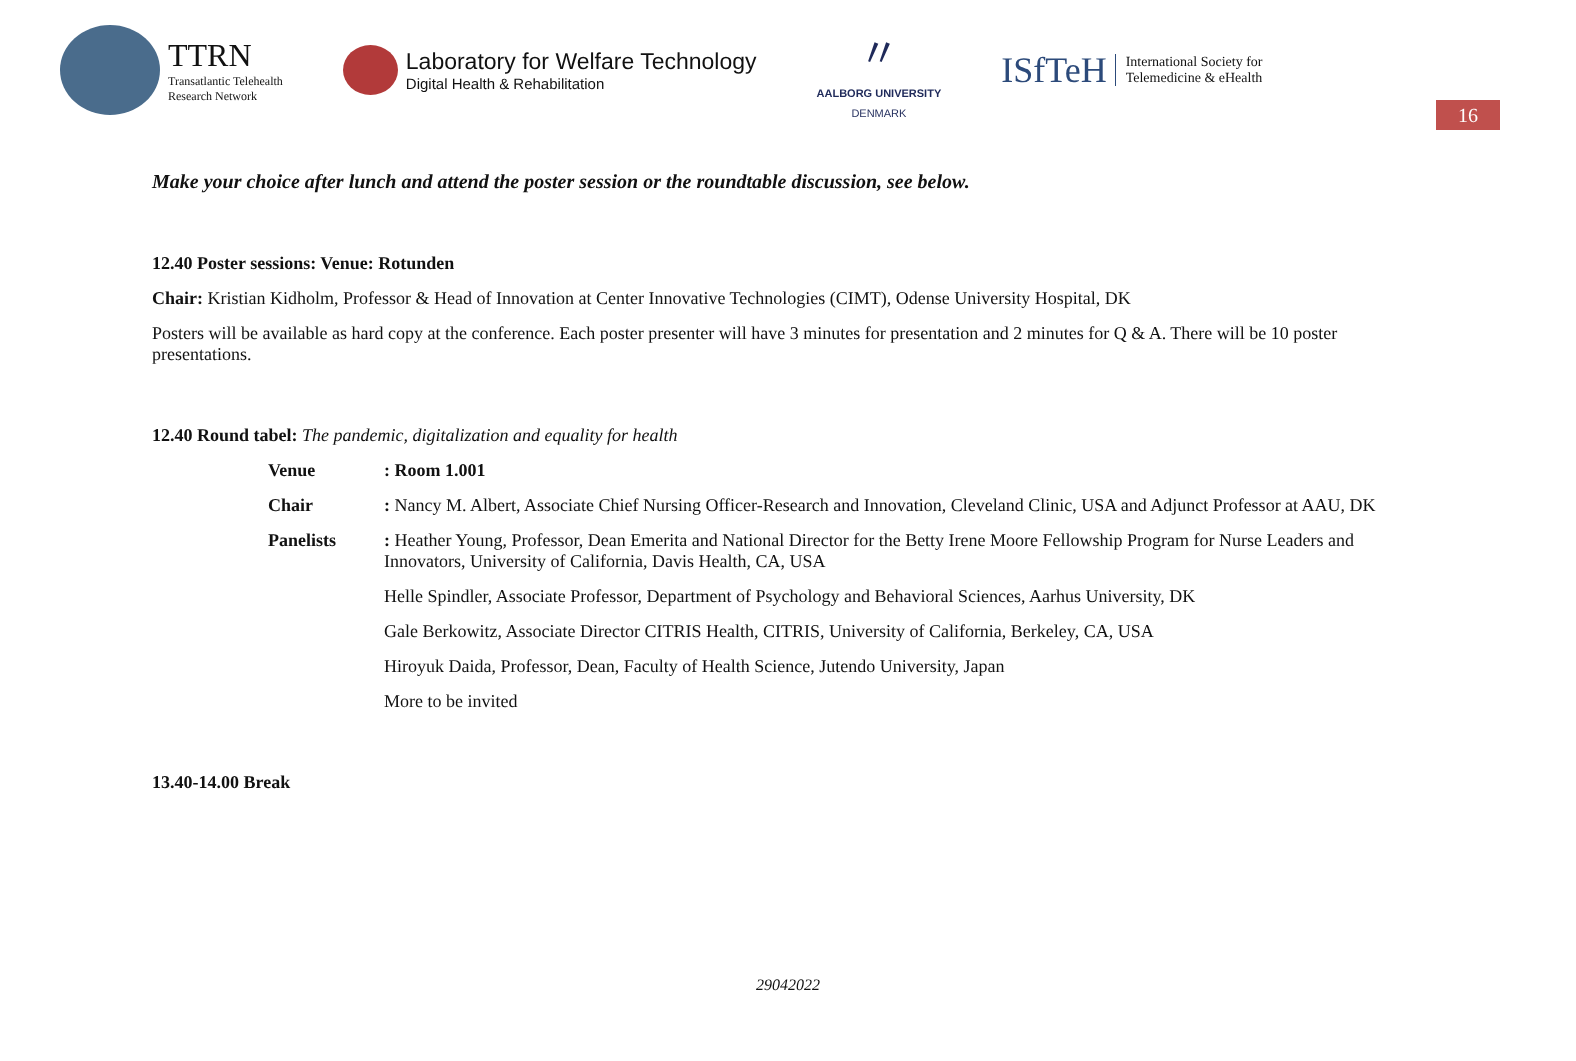TTRN
Transatlantic Telehealth
Research Network
Laboratory for Welfare Technology
Digital Health & Rehabilitation
〃
AALBORG UNIVERSITY
DENMARK
ISfTeH
International Society for
Telemedicine & eHealth
16
Make your choice after lunch and attend the poster session or the roundtable discussion, see below.
12.40 Poster sessions: Venue: Rotunden
Chair: Kristian Kidholm, Professor & Head of Innovation at Center Innovative Technologies (CIMT), Odense University Hospital, DK
Posters will be available as hard copy at the conference. Each poster presenter will have 3 minutes for presentation and 2 minutes for Q & A. There will be 10 poster presentations.
12.40 Round tabel: The pandemic, digitalization and equality for health
Venue : Room 1.001
Chair : Nancy M. Albert, Associate Chief Nursing Officer-Research and Innovation, Cleveland Clinic, USA and Adjunct Professor at AAU, DK
Panelists : Heather Young, Professor, Dean Emerita and National Director for the Betty Irene Moore Fellowship Program for Nurse Leaders and Innovators, University of California, Davis Health, CA, USA
Helle Spindler, Associate Professor, Department of Psychology and Behavioral Sciences, Aarhus University, DK
Gale Berkowitz, Associate Director CITRIS Health, CITRIS, University of California, Berkeley, CA, USA
Hiroyuk Daida, Professor, Dean, Faculty of Health Science, Jutendo University, Japan
More to be invited
13.40-14.00 Break
29042022